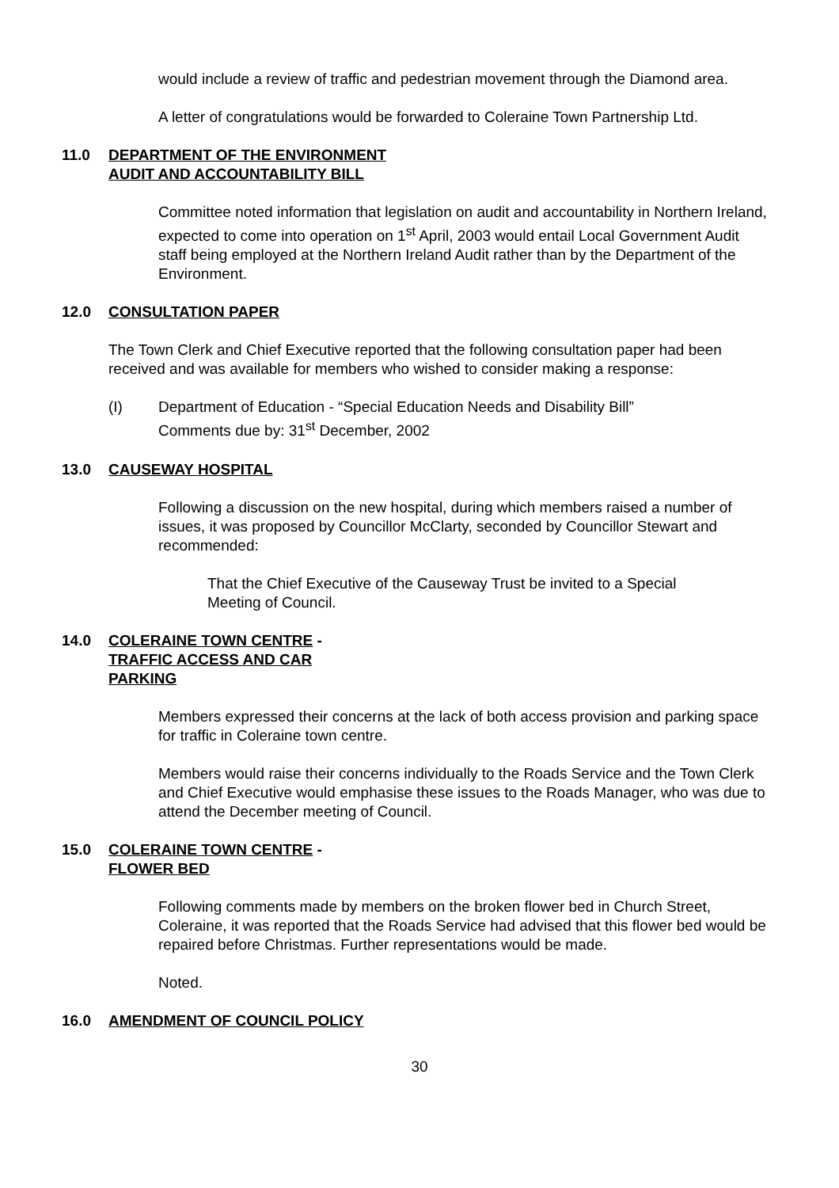would include a review of traffic and pedestrian movement through the Diamond area.
A letter of congratulations would be forwarded to Coleraine Town Partnership Ltd.
11.0 DEPARTMENT OF THE ENVIRONMENT
AUDIT AND ACCOUNTABILITY BILL
Committee noted information that legislation on audit and accountability in Northern Ireland, expected to come into operation on 1<sup>st</sup> April, 2003 would entail Local Government Audit staff being employed at the Northern Ireland Audit rather than by the Department of the Environment.
12.0 CONSULTATION PAPER
The Town Clerk and Chief Executive reported that the following consultation paper had been received and was available for members who wished to consider making a response:
(I) Department of Education - “Special Education Needs and Disability Bill”
Comments due by: 31<sup>st</sup> December, 2002
13.0 CAUSEWAY HOSPITAL
Following a discussion on the new hospital, during which members raised a number of issues, it was proposed by Councillor McClarty, seconded by Councillor Stewart and recommended:
That the Chief Executive of the Causeway Trust be invited to a Special Meeting of Council.
14.0 COLERAINE TOWN CENTRE -
TRAFFIC ACCESS AND CAR
PARKING
Members expressed their concerns at the lack of both access provision and parking space for traffic in Coleraine town centre.
Members would raise their concerns individually to the Roads Service and the Town Clerk and Chief Executive would emphasise these issues to the Roads Manager, who was due to attend the December meeting of Council.
15.0 COLERAINE TOWN CENTRE -
FLOWER BED
Following comments made by members on the broken flower bed in Church Street, Coleraine, it was reported that the Roads Service had advised that this flower bed would be repaired before Christmas. Further representations would be made.
Noted.
16.0 AMENDMENT OF COUNCIL POLICY
30